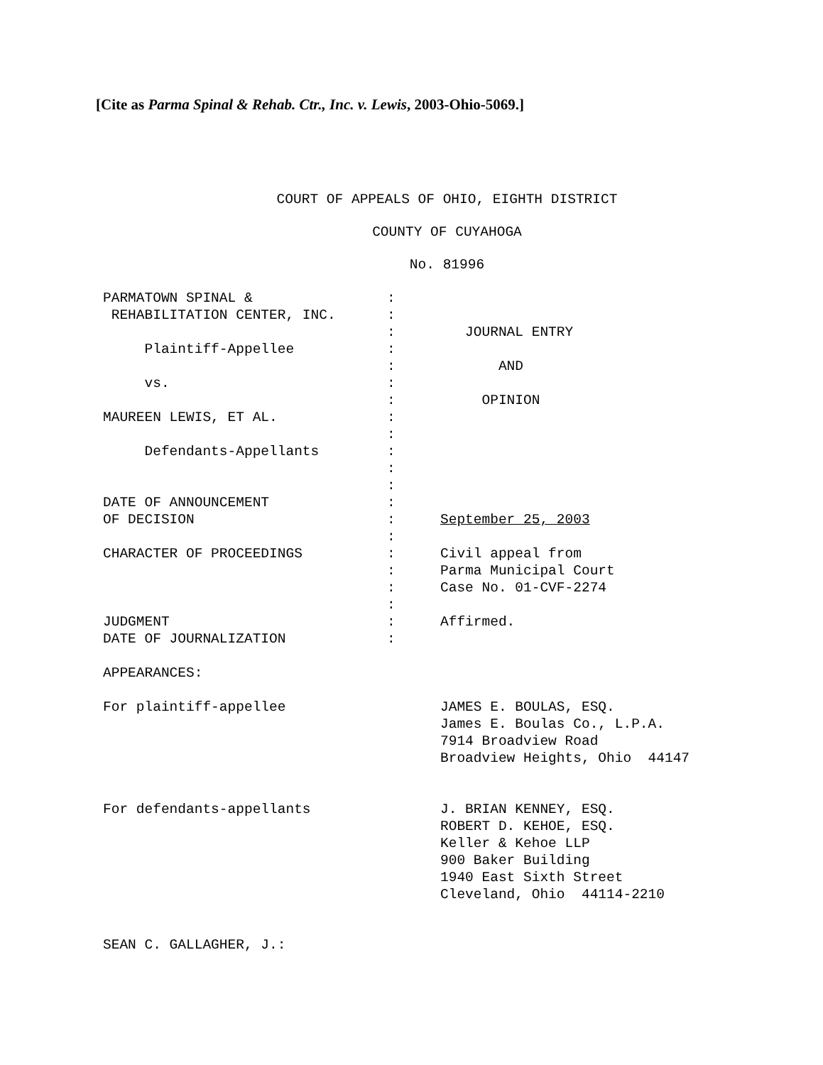[Cite as Parma Spinal & Rehab. Ctr., Inc. v. Lewis, 2003-Ohio-5069.]
COURT OF APPEALS OF OHIO, EIGHTH DISTRICT
COUNTY OF CUYAHOGA
No. 81996
PARMATOWN SPINAL &
:
REHABILITATION CENTER, INC.
:
: JOURNAL ENTRY
Plaintiff-Appellee
:
: AND
vs.
:
: OPINION
MAUREEN LEWIS, ET AL.
:
:
Defendants-Appellants
:
:
:
DATE OF ANNOUNCEMENT
:
OF DECISION
: September 25, 2003
:
CHARACTER OF PROCEEDINGS
: Civil appeal from
: Parma Municipal Court
: Case No. 01-CVF-2274
:
JUDGMENT
: Affirmed.
DATE OF JOURNALIZATION
:
APPEARANCES:
For plaintiff-appellee JAMES E. BOULAS, ESQ.
James E. Boulas Co., L.P.A.
7914 Broadview Road
Broadview Heights, Ohio 44147
For defendants-appellants J. BRIAN KENNEY, ESQ.
ROBERT D. KEHOE, ESQ.
Keller & Kehoe LLP
900 Baker Building
1940 East Sixth Street
Cleveland, Ohio 44114-2210
SEAN C. GALLAGHER, J.: